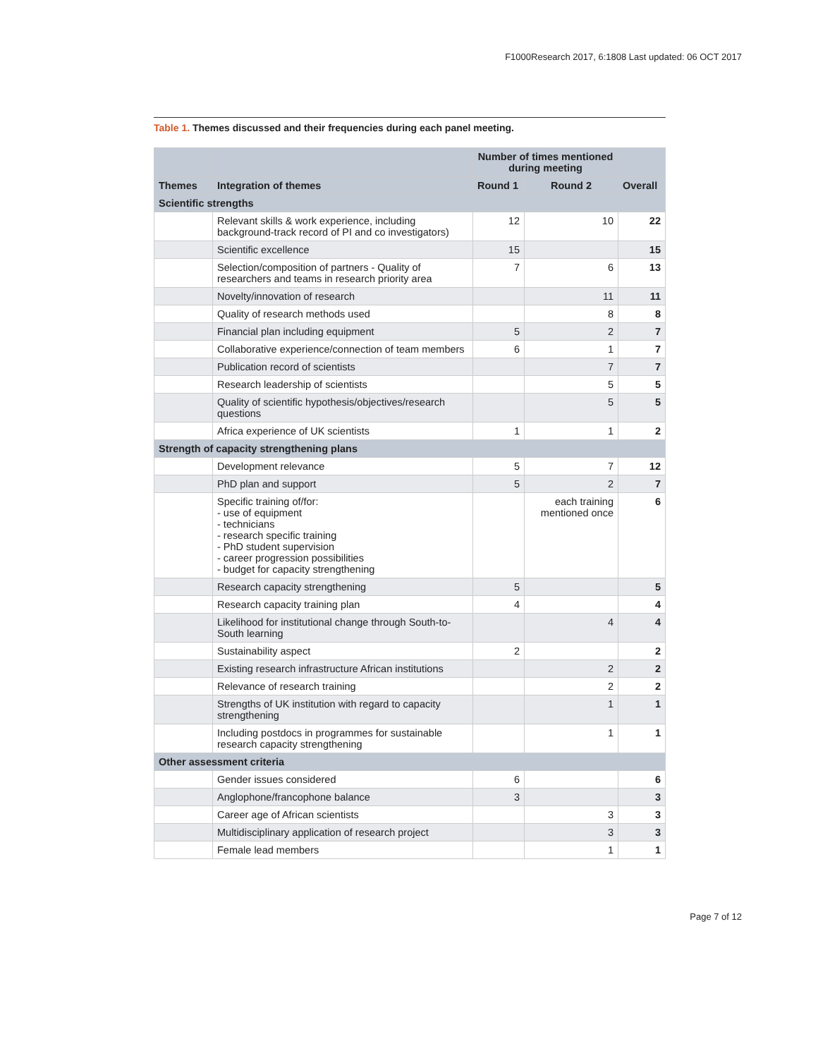F1000Research 2017, 6:1808 Last updated: 06 OCT 2017
Table 1. Themes discussed and their frequencies during each panel meeting.
| | | Number of times mentioned during meeting | | |
| --- | --- | --- | --- | --- |
| Themes | Integration of themes | Round 1 | Round 2 | Overall |
| Scientific strengths | | | | |
| | Relevant skills & work experience, including background-track record of PI and co investigators) | 12 | 10 | 22 |
| | Scientific excellence | 15 | | 15 |
| | Selection/composition of partners - Quality of researchers and teams in research priority area | 7 | 6 | 13 |
| | Novelty/innovation of research | | 11 | 11 |
| | Quality of research methods used | | 8 | 8 |
| | Financial plan including equipment | 5 | 2 | 7 |
| | Collaborative experience/connection of team members | 6 | 1 | 7 |
| | Publication record of scientists | | 7 | 7 |
| | Research leadership of scientists | | 5 | 5 |
| | Quality of scientific hypothesis/objectives/research questions | | 5 | 5 |
| | Africa experience of UK scientists | 1 | 1 | 2 |
| Strength of capacity strengthening plans | | | | |
| | Development relevance | 5 | 7 | 12 |
| | PhD plan and support | 5 | 2 | 7 |
| | Specific training of/for: - use of equipment - technicians - research specific training - PhD student supervision - career progression possibilities - budget for capacity strengthening | | each training mentioned once | 6 |
| | Research capacity strengthening | 5 | | 5 |
| | Research capacity training plan | 4 | | 4 |
| | Likelihood for institutional change through South-to-South learning | | 4 | 4 |
| | Sustainability aspect | 2 | | 2 |
| | Existing research infrastructure African institutions | | 2 | 2 |
| | Relevance of research training | | 2 | 2 |
| | Strengths of UK institution with regard to capacity strengthening | | 1 | 1 |
| | Including postdocs in programmes for sustainable research capacity strengthening | | 1 | 1 |
| Other assessment criteria | | | | |
| | Gender issues considered | 6 | | 6 |
| | Anglophone/francophone balance | 3 | | 3 |
| | Career age of African scientists | | 3 | 3 |
| | Multidisciplinary application of research project | | 3 | 3 |
| | Female lead members | | 1 | 1 |
Page 7 of 12